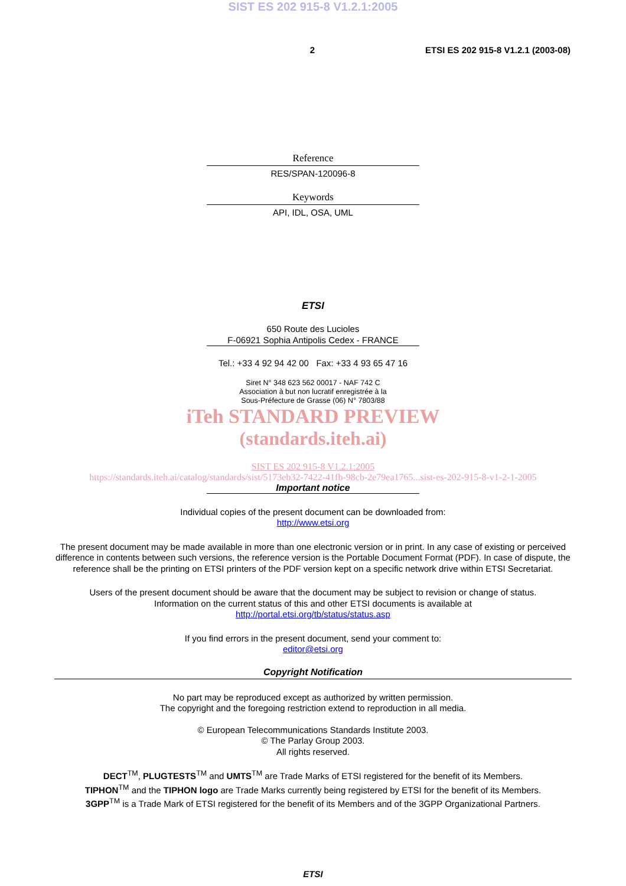SIST ES 202 915-8 V1.2.1:2005
2 ETSI ES 202 915-8 V1.2.1 (2003-08)
Reference
RES/SPAN-120096-8
Keywords
API, IDL, OSA, UML
ETSI
650 Route des Lucioles
F-06921 Sophia Antipolis Cedex - FRANCE
Tel.: +33 4 92 94 42 00 Fax: +33 4 93 65 47 16
Siret N° 348 623 562 00017 - NAF 742 C
Association à but non lucratif enregistrée à la
Sous-Préfecture de Grasse (06) N° 7803/88
iTeh STANDARD PREVIEW
(standards.iteh.ai)
SIST ES 202 915-8 V1.2.1:2005
https://standards.iteh.ai/catalog/standards/sist/5173eb32-7422-41fb-98cb-2e79ea1765...sist-es-202-915-8-v1-2-1-2005
Important notice
Individual copies of the present document can be downloaded from:
http://www.etsi.org
The present document may be made available in more than one electronic version or in print. In any case of existing or perceived difference in contents between such versions, the reference version is the Portable Document Format (PDF). In case of dispute, the reference shall be the printing on ETSI printers of the PDF version kept on a specific network drive within ETSI Secretariat.
Users of the present document should be aware that the document may be subject to revision or change of status.
Information on the current status of this and other ETSI documents is available at
http://portal.etsi.org/tb/status/status.asp
If you find errors in the present document, send your comment to:
editor@etsi.org
Copyright Notification
No part may be reproduced except as authorized by written permission.
The copyright and the foregoing restriction extend to reproduction in all media.
© European Telecommunications Standards Institute 2003.
© The Parlay Group 2003.
All rights reserved.
DECT<sup>TM</sup>, PLUGTESTS<sup>TM</sup> and UMTS<sup>TM</sup> are Trade Marks of ETSI registered for the benefit of its Members.
TIPHON<sup>TM</sup> and the TIPHON logo are Trade Marks currently being registered by ETSI for the benefit of its Members.
3GPP<sup>TM</sup> is a Trade Mark of ETSI registered for the benefit of its Members and of the 3GPP Organizational Partners.
ETSI